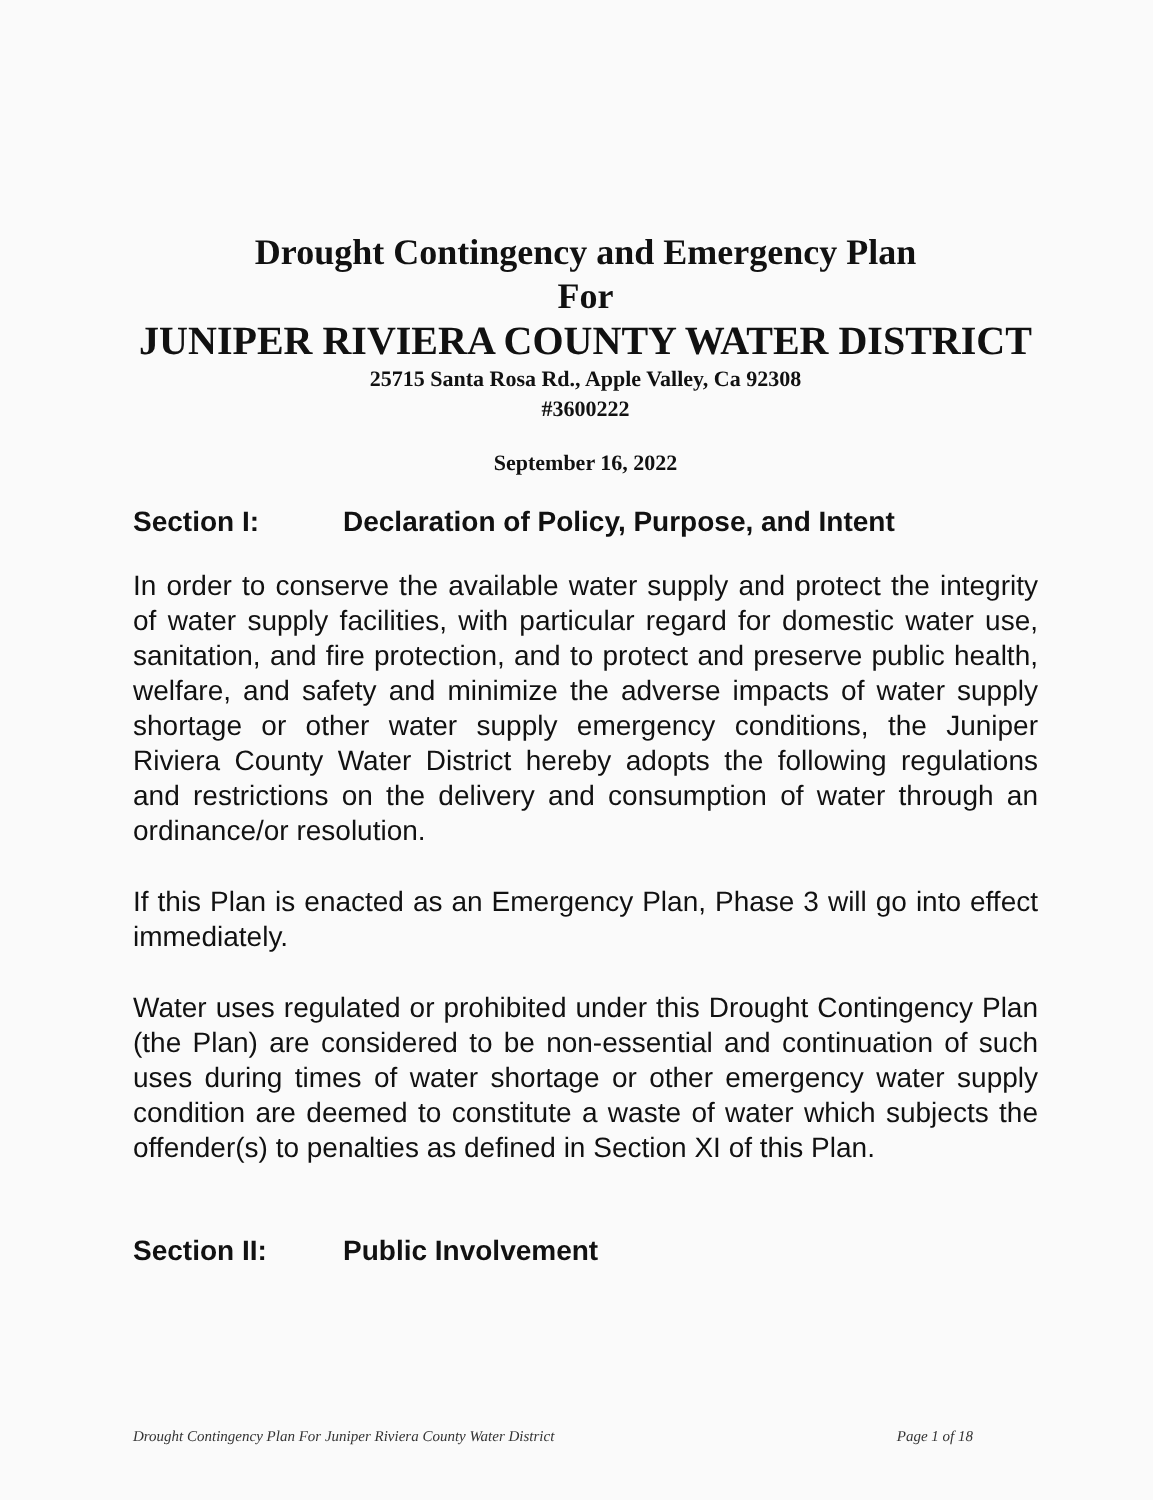Drought Contingency and Emergency Plan
For
JUNIPER RIVIERA COUNTY WATER DISTRICT
25715 Santa Rosa Rd., Apple Valley, Ca 92308
#3600222
September 16, 2022
Section I: Declaration of Policy, Purpose, and Intent
In order to conserve the available water supply and protect the integrity of water supply facilities, with particular regard for domestic water use, sanitation, and fire protection, and to protect and preserve public health, welfare, and safety and minimize the adverse impacts of water supply shortage or other water supply emergency conditions, the Juniper Riviera County Water District hereby adopts the following regulations and restrictions on the delivery and consumption of water through an ordinance/or resolution.
If this Plan is enacted as an Emergency Plan, Phase 3 will go into effect immediately.
Water uses regulated or prohibited under this Drought Contingency Plan (the Plan) are considered to be non-essential and continuation of such uses during times of water shortage or other emergency water supply condition are deemed to constitute a waste of water which subjects the offender(s) to penalties as defined in Section XI of this Plan.
Section II: Public Involvement
Drought Contingency Plan For Juniper Riviera County Water District Page 1 of 18